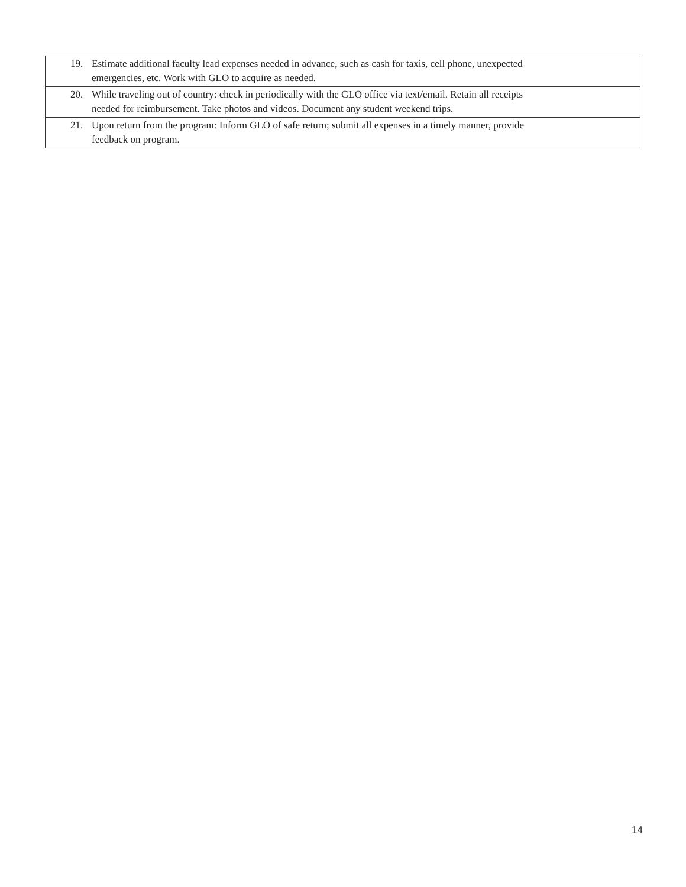| 19. Estimate additional faculty lead expenses needed in advance, such as cash for taxis, cell phone, unexpected emergencies, etc. Work with GLO to acquire as needed. |
| 20. While traveling out of country: check in periodically with the GLO office via text/email. Retain all receipts needed for reimbursement. Take photos and videos. Document any student weekend trips. |
| 21. Upon return from the program: Inform GLO of safe return; submit all expenses in a timely manner, provide feedback on program. |
14